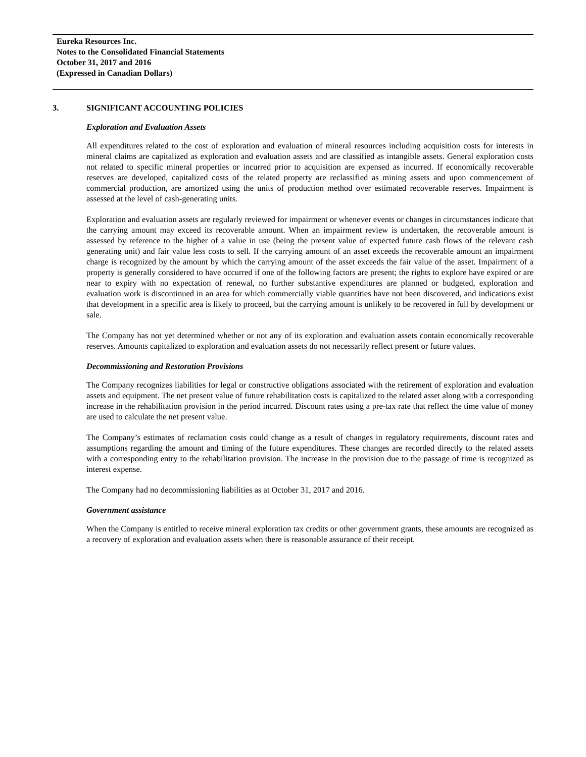Eureka Resources Inc.
Notes to the Consolidated Financial Statements
October 31, 2017 and 2016
(Expressed in Canadian Dollars)
3. SIGNIFICANT ACCOUNTING POLICIES
Exploration and Evaluation Assets
All expenditures related to the cost of exploration and evaluation of mineral resources including acquisition costs for interests in mineral claims are capitalized as exploration and evaluation assets and are classified as intangible assets. General exploration costs not related to specific mineral properties or incurred prior to acquisition are expensed as incurred. If economically recoverable reserves are developed, capitalized costs of the related property are reclassified as mining assets and upon commencement of commercial production, are amortized using the units of production method over estimated recoverable reserves. Impairment is assessed at the level of cash-generating units.
Exploration and evaluation assets are regularly reviewed for impairment or whenever events or changes in circumstances indicate that the carrying amount may exceed its recoverable amount. When an impairment review is undertaken, the recoverable amount is assessed by reference to the higher of a value in use (being the present value of expected future cash flows of the relevant cash generating unit) and fair value less costs to sell. If the carrying amount of an asset exceeds the recoverable amount an impairment charge is recognized by the amount by which the carrying amount of the asset exceeds the fair value of the asset. Impairment of a property is generally considered to have occurred if one of the following factors are present; the rights to explore have expired or are near to expiry with no expectation of renewal, no further substantive expenditures are planned or budgeted, exploration and evaluation work is discontinued in an area for which commercially viable quantities have not been discovered, and indications exist that development in a specific area is likely to proceed, but the carrying amount is unlikely to be recovered in full by development or sale.
The Company has not yet determined whether or not any of its exploration and evaluation assets contain economically recoverable reserves. Amounts capitalized to exploration and evaluation assets do not necessarily reflect present or future values.
Decommissioning and Restoration Provisions
The Company recognizes liabilities for legal or constructive obligations associated with the retirement of exploration and evaluation assets and equipment. The net present value of future rehabilitation costs is capitalized to the related asset along with a corresponding increase in the rehabilitation provision in the period incurred. Discount rates using a pre-tax rate that reflect the time value of money are used to calculate the net present value.
The Company’s estimates of reclamation costs could change as a result of changes in regulatory requirements, discount rates and assumptions regarding the amount and timing of the future expenditures. These changes are recorded directly to the related assets with a corresponding entry to the rehabilitation provision. The increase in the provision due to the passage of time is recognized as interest expense.
The Company had no decommissioning liabilities as at October 31, 2017 and 2016.
Government assistance
When the Company is entitled to receive mineral exploration tax credits or other government grants, these amounts are recognized as a recovery of exploration and evaluation assets when there is reasonable assurance of their receipt.